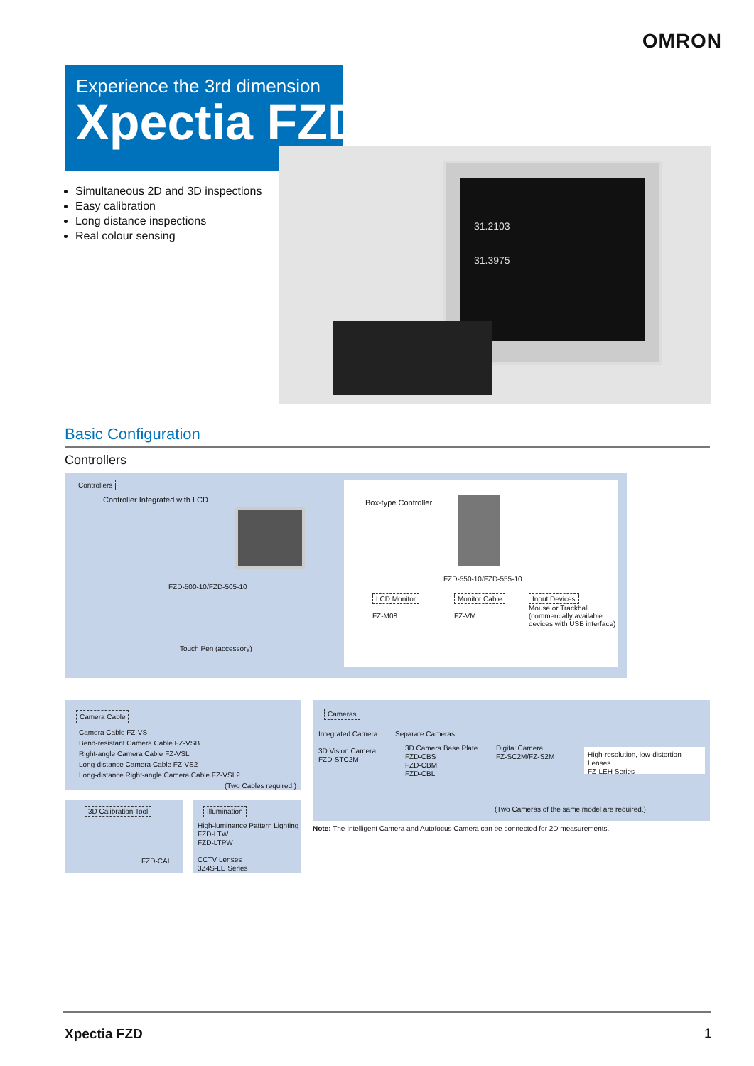OMRON
Experience the 3rd dimension
Xpectia FZD
31.2103
31.3975
Simultaneous 2D and 3D inspections
Easy calibration
Long distance inspections
Real colour sensing
Basic Configuration
Controllers
Controllers
Controller Integrated with LCD
FZD-500-10/FZD-505-10
Touch Pen (accessory)
Box-type Controller
FZD-550-10/FZD-555-10
LCD Monitor
FZ-M08
Monitor Cable
FZ-VM
Input Devices
Mouse or Trackball
(commercially available
devices with USB interface)
Camera Cable
Camera Cable FZ-VS
Bend-resistant Camera Cable FZ-VSB
Right-angle Camera Cable FZ-VSL
Long-distance Camera Cable FZ-VS2
Long-distance Right-angle Camera Cable FZ-VSL2
(Two Cables required.)
Cameras
Integrated Camera
3D Vision Camera
FZD-STC2M
Separate Cameras
3D Camera Base Plate
FZD-CBS
FZD-CBM
FZD-CBL
Digital Camera
FZ-SC2M/FZ-S2M
High-resolution, low-distortion Lenses
FZ-LEH Series
(Two Cameras of the same model are required.)
Note: The Intelligent Camera and Autofocus Camera can be connected for 2D measurements.
3D Calibration Tool
FZD-CAL
Illumination
High-luminance Pattern Lighting
FZD-LTW
FZD-LTPW
CCTV Lenses
3Z4S-LE Series
Xpectia FZD 1